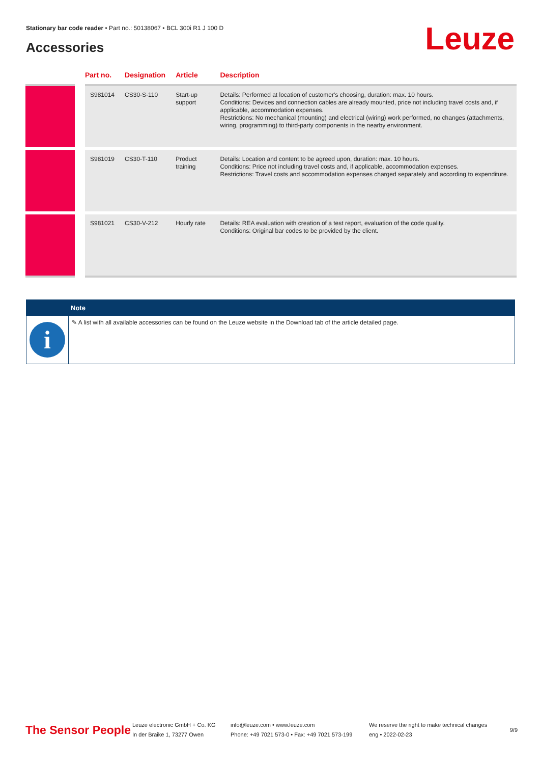Stationary bar code reader • Part no.: 50138067 • BCL 300i R1 J 100 D
Accessories Leuze
| | Part no. | Designation | Article | Description |
| --- | --- | --- | --- | --- |
| | S981014 | CS30-S-110 | Start-up support | Details: Performed at location of customer's choosing, duration: max. 10 hours. Conditions: Devices and connection cables are already mounted, price not including travel costs and, if applicable, accommodation expenses. Restrictions: No mechanical (mounting) and electrical (wiring) work performed, no changes (attachments, wiring, programming) to third-party components in the nearby environment. |
| | S981019 | CS30-T-110 | Product training | Details: Location and content to be agreed upon, duration: max. 10 hours. Conditions: Price not including travel costs and, if applicable, accommodation expenses. Restrictions: Travel costs and accommodation expenses charged separately and according to expenditure. |
| | S981021 | CS30-V-212 | Hourly rate | Details: REA evaluation with creation of a test report, evaluation of the code quality. Conditions: Original bar codes to be provided by the client. |
Note
i
✎ A list with all available accessories can be found on the Leuze website in the Download tab of the article detailed page.
The Sensor People
Leuze electronic GmbH + Co. KG
In der Braike 1, 73277 Owen
info@leuze.com • www.leuze.com
Phone: +49 7021 573-0 • Fax: +49 7021 573-199
We reserve the right to make technical changes
eng • 2022-02-23
9/9